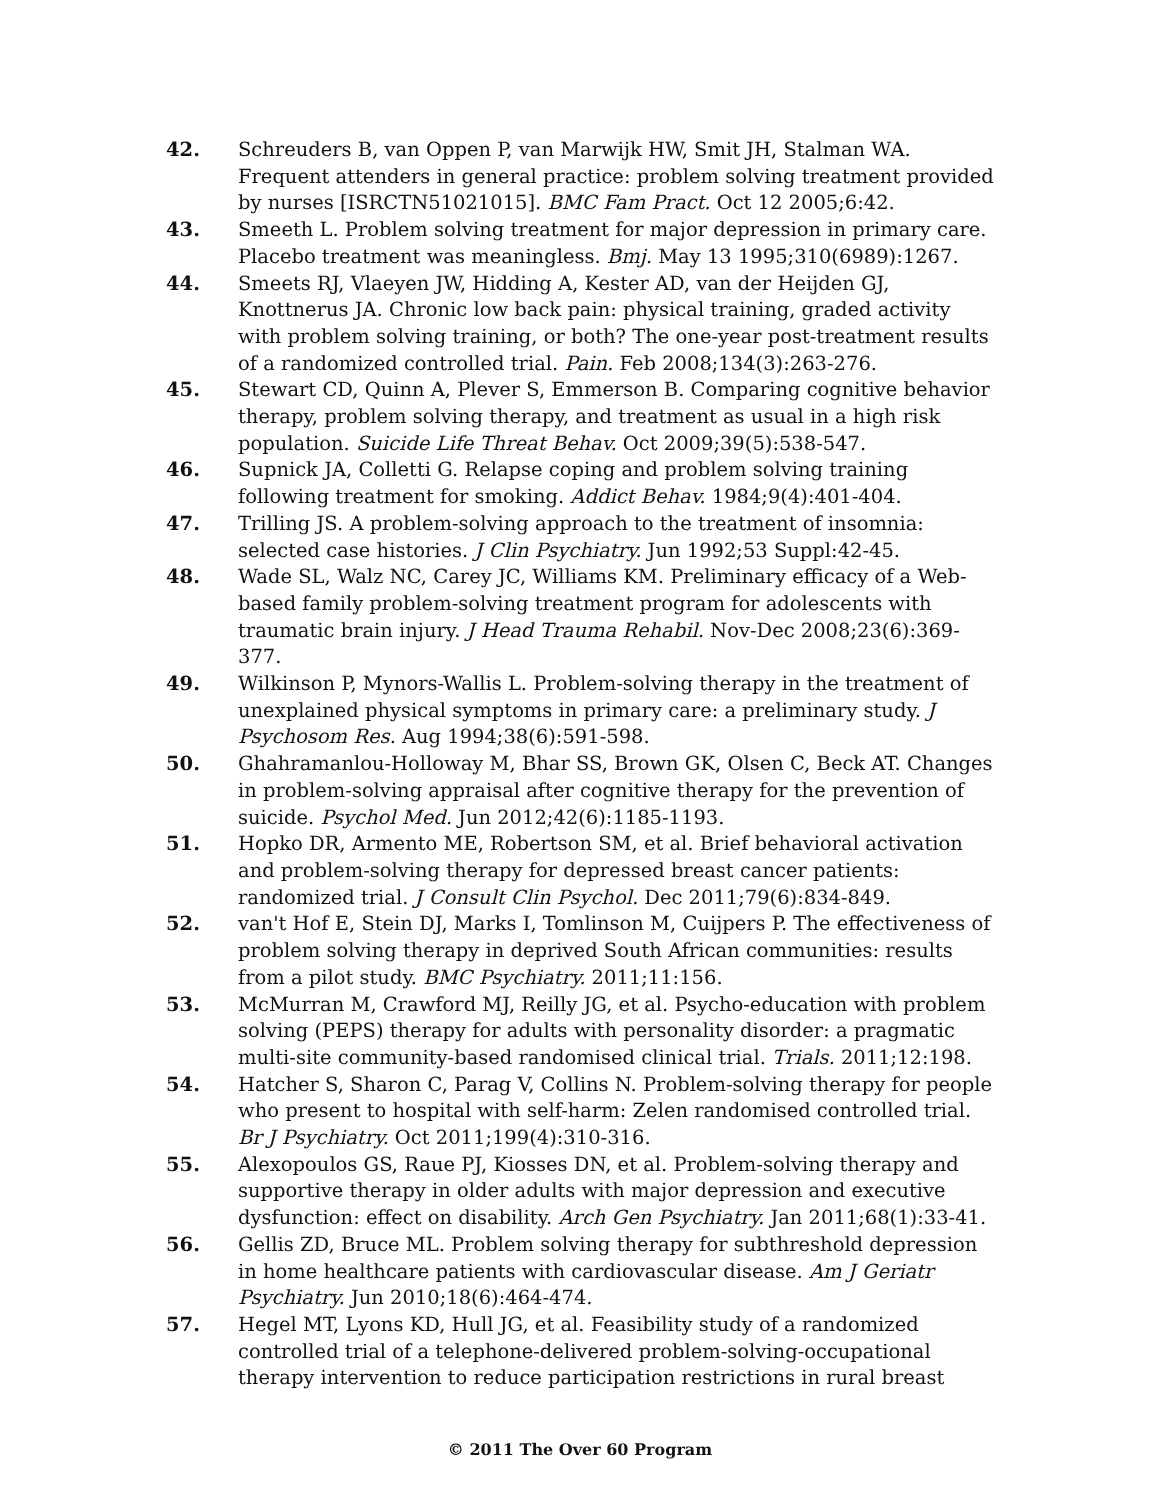42. Schreuders B, van Oppen P, van Marwijk HW, Smit JH, Stalman WA. Frequent attenders in general practice: problem solving treatment provided by nurses [ISRCTN51021015]. BMC Fam Pract. Oct 12 2005;6:42.
43. Smeeth L. Problem solving treatment for major depression in primary care. Placebo treatment was meaningless. Bmj. May 13 1995;310(6989):1267.
44. Smeets RJ, Vlaeyen JW, Hidding A, Kester AD, van der Heijden GJ, Knottnerus JA. Chronic low back pain: physical training, graded activity with problem solving training, or both? The one-year post-treatment results of a randomized controlled trial. Pain. Feb 2008;134(3):263-276.
45. Stewart CD, Quinn A, Plever S, Emmerson B. Comparing cognitive behavior therapy, problem solving therapy, and treatment as usual in a high risk population. Suicide Life Threat Behav. Oct 2009;39(5):538-547.
46. Supnick JA, Colletti G. Relapse coping and problem solving training following treatment for smoking. Addict Behav. 1984;9(4):401-404.
47. Trilling JS. A problem-solving approach to the treatment of insomnia: selected case histories. J Clin Psychiatry. Jun 1992;53 Suppl:42-45.
48. Wade SL, Walz NC, Carey JC, Williams KM. Preliminary efficacy of a Web-based family problem-solving treatment program for adolescents with traumatic brain injury. J Head Trauma Rehabil. Nov-Dec 2008;23(6):369-377.
49. Wilkinson P, Mynors-Wallis L. Problem-solving therapy in the treatment of unexplained physical symptoms in primary care: a preliminary study. J Psychosom Res. Aug 1994;38(6):591-598.
50. Ghahramanlou-Holloway M, Bhar SS, Brown GK, Olsen C, Beck AT. Changes in problem-solving appraisal after cognitive therapy for the prevention of suicide. Psychol Med. Jun 2012;42(6):1185-1193.
51. Hopko DR, Armento ME, Robertson SM, et al. Brief behavioral activation and problem-solving therapy for depressed breast cancer patients: randomized trial. J Consult Clin Psychol. Dec 2011;79(6):834-849.
52. van't Hof E, Stein DJ, Marks I, Tomlinson M, Cuijpers P. The effectiveness of problem solving therapy in deprived South African communities: results from a pilot study. BMC Psychiatry. 2011;11:156.
53. McMurran M, Crawford MJ, Reilly JG, et al. Psycho-education with problem solving (PEPS) therapy for adults with personality disorder: a pragmatic multi-site community-based randomised clinical trial. Trials. 2011;12:198.
54. Hatcher S, Sharon C, Parag V, Collins N. Problem-solving therapy for people who present to hospital with self-harm: Zelen randomised controlled trial. Br J Psychiatry. Oct 2011;199(4):310-316.
55. Alexopoulos GS, Raue PJ, Kiosses DN, et al. Problem-solving therapy and supportive therapy in older adults with major depression and executive dysfunction: effect on disability. Arch Gen Psychiatry. Jan 2011;68(1):33-41.
56. Gellis ZD, Bruce ML. Problem solving therapy for subthreshold depression in home healthcare patients with cardiovascular disease. Am J Geriatr Psychiatry. Jun 2010;18(6):464-474.
57. Hegel MT, Lyons KD, Hull JG, et al. Feasibility study of a randomized controlled trial of a telephone-delivered problem-solving-occupational therapy intervention to reduce participation restrictions in rural breast
© 2011 The Over 60 Program